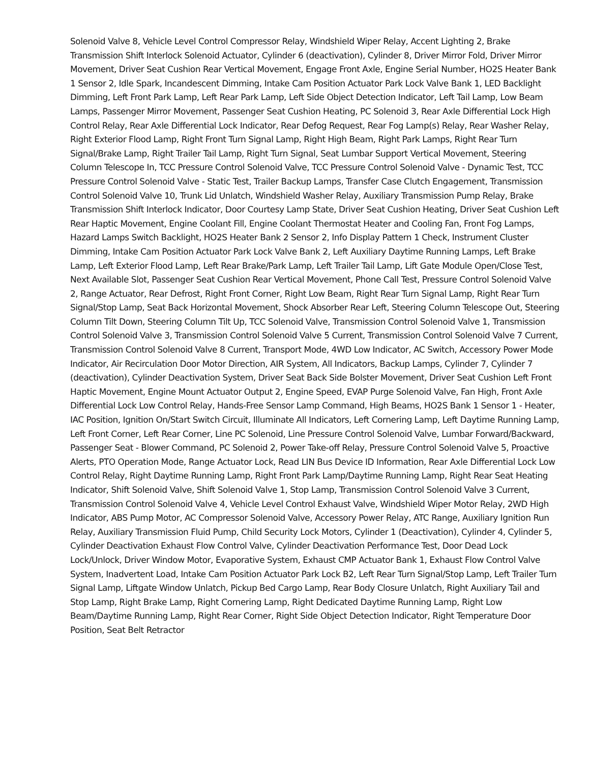Solenoid Valve 8, Vehicle Level Control Compressor Relay, Windshield Wiper Relay, Accent Lighting 2, Brake Transmission Shift Interlock Solenoid Actuator, Cylinder 6 (deactivation), Cylinder 8, Driver Mirror Fold, Driver Mirror Movement, Driver Seat Cushion Rear Vertical Movement, Engage Front Axle, Engine Serial Number, HO2S Heater Bank 1 Sensor 2, Idle Spark, Incandescent Dimming, Intake Cam Position Actuator Park Lock Valve Bank 1, LED Backlight Dimming, Left Front Park Lamp, Left Rear Park Lamp, Left Side Object Detection Indicator, Left Tail Lamp, Low Beam Lamps, Passenger Mirror Movement, Passenger Seat Cushion Heating, PC Solenoid 3, Rear Axle Differential Lock High Control Relay, Rear Axle Differential Lock Indicator, Rear Defog Request, Rear Fog Lamp(s) Relay, Rear Washer Relay, Right Exterior Flood Lamp, Right Front Turn Signal Lamp, Right High Beam, Right Park Lamps, Right Rear Turn Signal/Brake Lamp, Right Trailer Tail Lamp, Right Turn Signal, Seat Lumbar Support Vertical Movement, Steering Column Telescope In, TCC Pressure Control Solenoid Valve, TCC Pressure Control Solenoid Valve - Dynamic Test, TCC Pressure Control Solenoid Valve - Static Test, Trailer Backup Lamps, Transfer Case Clutch Engagement, Transmission Control Solenoid Valve 10, Trunk Lid Unlatch, Windshield Washer Relay, Auxiliary Transmission Pump Relay, Brake Transmission Shift Interlock Indicator, Door Courtesy Lamp State, Driver Seat Cushion Heating, Driver Seat Cushion Left Rear Haptic Movement, Engine Coolant Fill, Engine Coolant Thermostat Heater and Cooling Fan, Front Fog Lamps, Hazard Lamps Switch Backlight, HO2S Heater Bank 2 Sensor 2, Info Display Pattern 1 Check, Instrument Cluster Dimming, Intake Cam Position Actuator Park Lock Valve Bank 2, Left Auxiliary Daytime Running Lamps, Left Brake Lamp, Left Exterior Flood Lamp, Left Rear Brake/Park Lamp, Left Trailer Tail Lamp, Lift Gate Module Open/Close Test, Next Available Slot, Passenger Seat Cushion Rear Vertical Movement, Phone Call Test, Pressure Control Solenoid Valve 2, Range Actuator, Rear Defrost, Right Front Corner, Right Low Beam, Right Rear Turn Signal Lamp, Right Rear Turn Signal/Stop Lamp, Seat Back Horizontal Movement, Shock Absorber Rear Left, Steering Column Telescope Out, Steering Column Tilt Down, Steering Column Tilt Up, TCC Solenoid Valve, Transmission Control Solenoid Valve 1, Transmission Control Solenoid Valve 3, Transmission Control Solenoid Valve 5 Current, Transmission Control Solenoid Valve 7 Current, Transmission Control Solenoid Valve 8 Current, Transport Mode, 4WD Low Indicator, AC Switch, Accessory Power Mode Indicator, Air Recirculation Door Motor Direction, AIR System, All Indicators, Backup Lamps, Cylinder 7, Cylinder 7 (deactivation), Cylinder Deactivation System, Driver Seat Back Side Bolster Movement, Driver Seat Cushion Left Front Haptic Movement, Engine Mount Actuator Output 2, Engine Speed, EVAP Purge Solenoid Valve, Fan High, Front Axle Differential Lock Low Control Relay, Hands-Free Sensor Lamp Command, High Beams, HO2S Bank 1 Sensor 1 - Heater, IAC Position, Ignition On/Start Switch Circuit, Illuminate All Indicators, Left Cornering Lamp, Left Daytime Running Lamp, Left Front Corner, Left Rear Corner, Line PC Solenoid, Line Pressure Control Solenoid Valve, Lumbar Forward/Backward, Passenger Seat - Blower Command, PC Solenoid 2, Power Take-off Relay, Pressure Control Solenoid Valve 5, Proactive Alerts, PTO Operation Mode, Range Actuator Lock, Read LIN Bus Device ID Information, Rear Axle Differential Lock Low Control Relay, Right Daytime Running Lamp, Right Front Park Lamp/Daytime Running Lamp, Right Rear Seat Heating Indicator, Shift Solenoid Valve, Shift Solenoid Valve 1, Stop Lamp, Transmission Control Solenoid Valve 3 Current, Transmission Control Solenoid Valve 4, Vehicle Level Control Exhaust Valve, Windshield Wiper Motor Relay, 2WD High Indicator, ABS Pump Motor, AC Compressor Solenoid Valve, Accessory Power Relay, ATC Range, Auxiliary Ignition Run Relay, Auxiliary Transmission Fluid Pump, Child Security Lock Motors, Cylinder 1 (Deactivation), Cylinder 4, Cylinder 5, Cylinder Deactivation Exhaust Flow Control Valve, Cylinder Deactivation Performance Test, Door Dead Lock Lock/Unlock, Driver Window Motor, Evaporative System, Exhaust CMP Actuator Bank 1, Exhaust Flow Control Valve System, Inadvertent Load, Intake Cam Position Actuator Park Lock B2, Left Rear Turn Signal/Stop Lamp, Left Trailer Turn Signal Lamp, Liftgate Window Unlatch, Pickup Bed Cargo Lamp, Rear Body Closure Unlatch, Right Auxiliary Tail and Stop Lamp, Right Brake Lamp, Right Cornering Lamp, Right Dedicated Daytime Running Lamp, Right Low Beam/Daytime Running Lamp, Right Rear Corner, Right Side Object Detection Indicator, Right Temperature Door Position, Seat Belt Retractor